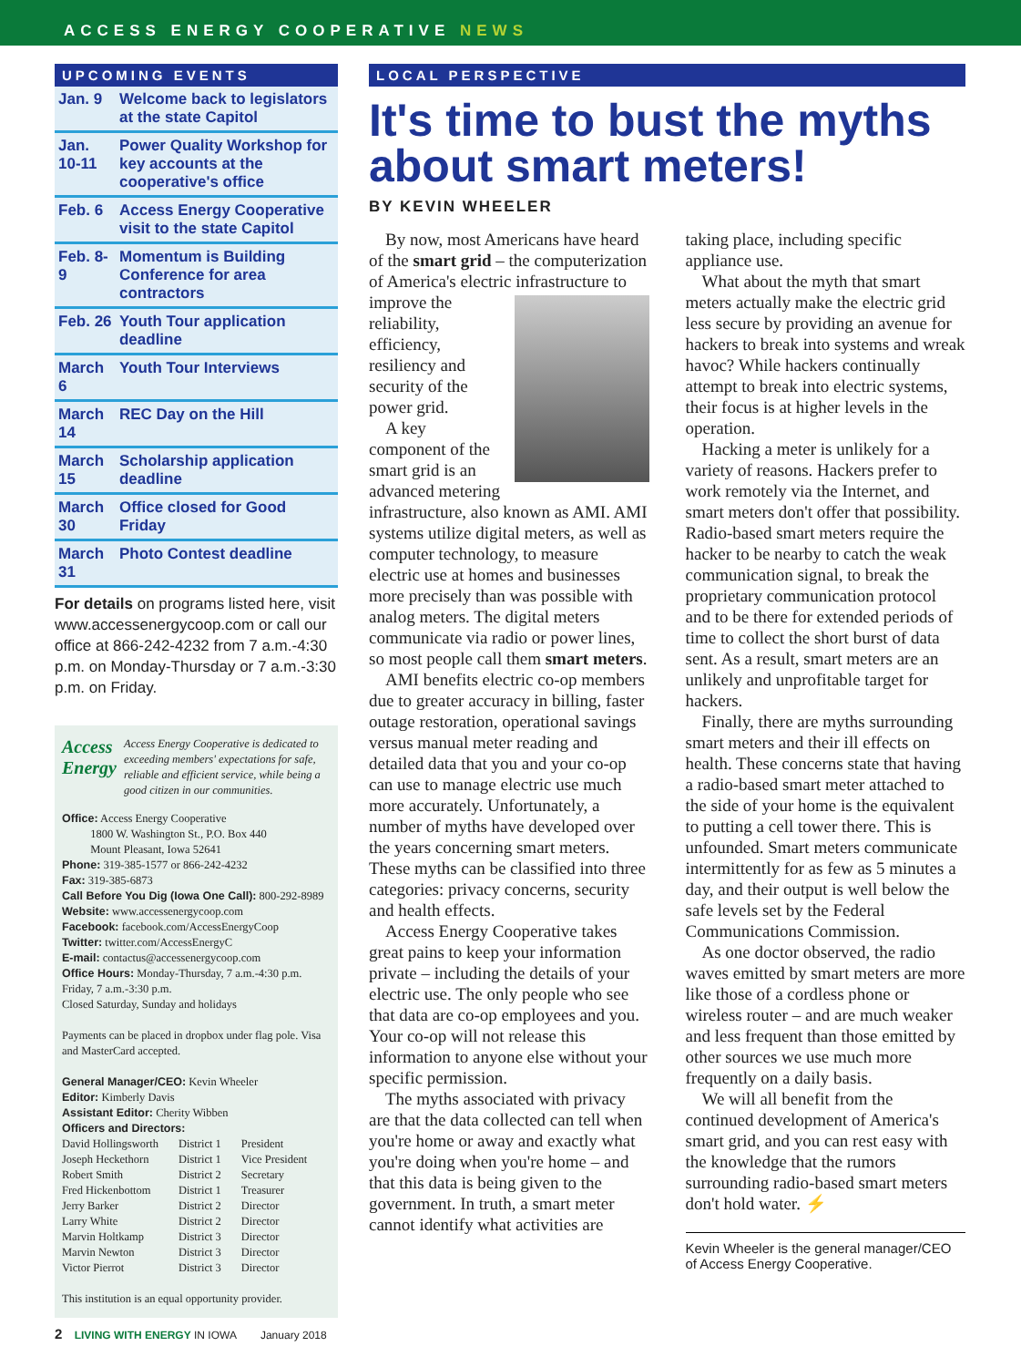ACCESS ENERGY COOPERATIVE NEWS
UPCOMING EVENTS
| Jan. 9 | Welcome back to legislators at the state Capitol |
| Jan. 10-11 | Power Quality Workshop for key accounts at the cooperative's office |
| Feb. 6 | Access Energy Cooperative visit to the state Capitol |
| Feb. 8-9 | Momentum is Building Conference for area contractors |
| Feb. 26 | Youth Tour application deadline |
| March 6 | Youth Tour Interviews |
| March 14 | REC Day on the Hill |
| March 15 | Scholarship application deadline |
| March 30 | Office closed for Good Friday |
| March 31 | Photo Contest deadline |
For details on programs listed here, visit www.accessenergycoop.com or call our office at 866-242-4232 from 7 a.m.-4:30 p.m. on Monday-Thursday or 7 a.m.-3:30 p.m. on Friday.
Access Energy
Access Energy Cooperative is dedicated to exceeding members' expectations for safe, reliable and efficient service, while being a good citizen in our communities.
Office: Access Energy Cooperative
1800 W. Washington St., P.O. Box 440
Mount Pleasant, Iowa 52641
Phone: 319-385-1577 or 866-242-4232
Fax: 319-385-6873
Call Before You Dig (Iowa One Call): 800-292-8989
Website: www.accessenergycoop.com
Facebook: facebook.com/AccessEnergyCoop
Twitter: twitter.com/AccessEnergyC
E-mail: contactus@accessenergycoop.com
Office Hours: Monday-Thursday, 7 a.m.-4:30 p.m.
Friday, 7 a.m.-3:30 p.m.
Closed Saturday, Sunday and holidays
Payments can be placed in dropbox under flag pole. Visa and MasterCard accepted.
General Manager/CEO: Kevin Wheeler
Editor: Kimberly Davis
Assistant Editor: Cherity Wibben
Officers and Directors:
| David Hollingsworth | District 1 | President |
| Joseph Heckethorn | District 1 | Vice President |
| Robert Smith | District 2 | Secretary |
| Fred Hickenbottom | District 1 | Treasurer |
| Jerry Barker | District 2 | Director |
| Larry White | District 2 | Director |
| Marvin Holtkamp | District 3 | Director |
| Marvin Newton | District 3 | Director |
| Victor Pierrot | District 3 | Director |
This institution is an equal opportunity provider.
LOCAL PERSPECTIVE
It's time to bust the myths about smart meters!
BY KEVIN WHEELER
By now, most Americans have heard of the smart grid – the computerization of America's electric infrastructure to improve the reliability, efficiency, resiliency and security of the power grid.
A key component of the smart grid is an advanced metering infrastructure, also known as AMI. AMI systems utilize digital meters, as well as computer technology, to measure electric use at homes and businesses more precisely than was possible with analog meters. The digital meters communicate via radio or power lines, so most people call them smart meters.
AMI benefits electric co-op members due to greater accuracy in billing, faster outage restoration, operational savings versus manual meter reading and detailed data that you and your co-op can use to manage electric use much more accurately. Unfortunately, a number of myths have developed over the years concerning smart meters. These myths can be classified into three categories: privacy concerns, security and health effects.
Access Energy Cooperative takes great pains to keep your information private – including the details of your electric use. The only people who see that data are co-op employees and you. Your co-op will not release this information to anyone else without your specific permission.
The myths associated with privacy are that the data collected can tell when you're home or away and exactly what you're doing when you're home – and that this data is being given to the government. In truth, a smart meter cannot identify what activities are taking place, including specific appliance use.
What about the myth that smart meters actually make the electric grid less secure by providing an avenue for hackers to break into systems and wreak havoc? While hackers continually attempt to break into electric systems, their focus is at higher levels in the operation.
Hacking a meter is unlikely for a variety of reasons. Hackers prefer to work remotely via the Internet, and smart meters don't offer that possibility. Radio-based smart meters require the hacker to be nearby to catch the weak communication signal, to break the proprietary communication protocol and to be there for extended periods of time to collect the short burst of data sent. As a result, smart meters are an unlikely and unprofitable target for hackers.
Finally, there are myths surrounding smart meters and their ill effects on health. These concerns state that having a radio-based smart meter attached to the side of your home is the equivalent to putting a cell tower there. This is unfounded. Smart meters communicate intermittently for as few as 5 minutes a day, and their output is well below the safe levels set by the Federal Communications Commission.
As one doctor observed, the radio waves emitted by smart meters are more like those of a cordless phone or wireless router – and are much weaker and less frequent than those emitted by other sources we use much more frequently on a daily basis.
We will all benefit from the continued development of America's smart grid, and you can rest easy with the knowledge that the rumors surrounding radio-based smart meters don't hold water. ⚡
Kevin Wheeler is the general manager/CEO of Access Energy Cooperative.
2 LIVING WITH ENERGY IN IOWA January 2018